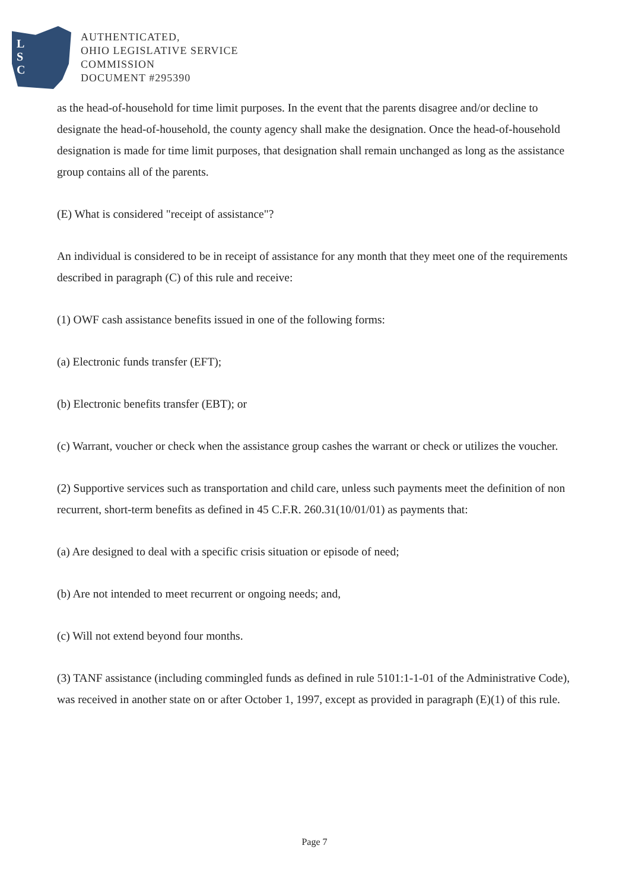L
S
C
AUTHENTICATED,
OHIO LEGISLATIVE SERVICE
COMMISSION
DOCUMENT #295390
as the head-of-household for time limit purposes. In the event that the parents disagree and/or decline to designate the head-of-household, the county agency shall make the designation. Once the head-of-household designation is made for time limit purposes, that designation shall remain unchanged as long as the assistance group contains all of the parents.
(E) What is considered "receipt of assistance"?
An individual is considered to be in receipt of assistance for any month that they meet one of the requirements described in paragraph (C) of this rule and receive:
(1) OWF cash assistance benefits issued in one of the following forms:
(a) Electronic funds transfer (EFT);
(b) Electronic benefits transfer (EBT); or
(c) Warrant, voucher or check when the assistance group cashes the warrant or check or utilizes the voucher.
(2) Supportive services such as transportation and child care, unless such payments meet the definition of non recurrent, short-term benefits as defined in 45 C.F.R. 260.31(10/01/01) as payments that:
(a) Are designed to deal with a specific crisis situation or episode of need;
(b) Are not intended to meet recurrent or ongoing needs; and,
(c) Will not extend beyond four months.
(3) TANF assistance (including commingled funds as defined in rule 5101:1-1-01 of the Administrative Code), was received in another state on or after October 1, 1997, except as provided in paragraph (E)(1) of this rule.
Page 7